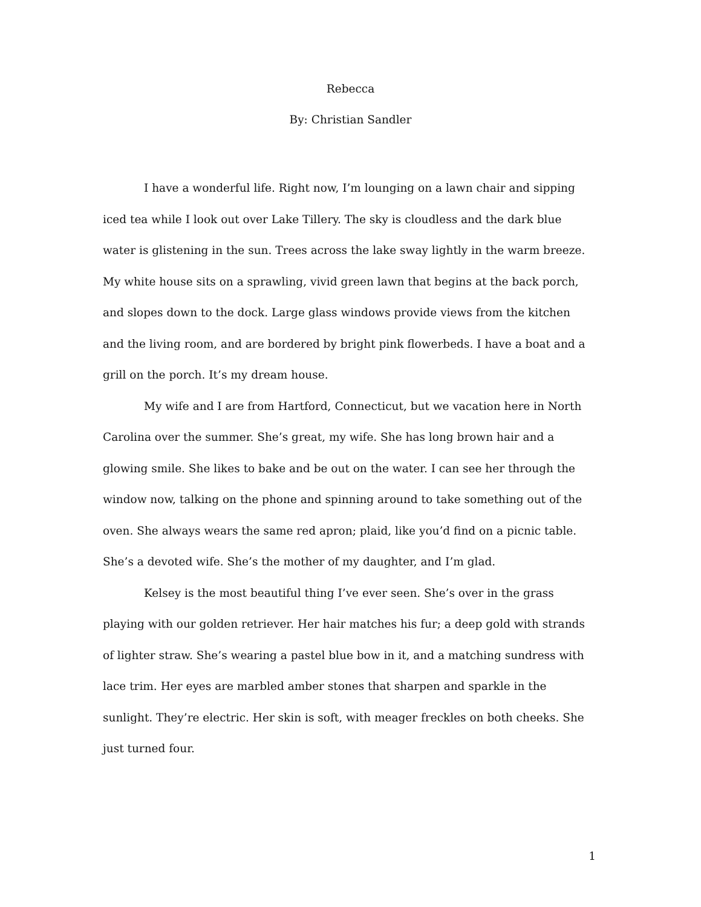Rebecca
By: Christian Sandler
I have a wonderful life. Right now, I’m lounging on a lawn chair and sipping iced tea while I look out over Lake Tillery. The sky is cloudless and the dark blue water is glistening in the sun. Trees across the lake sway lightly in the warm breeze. My white house sits on a sprawling, vivid green lawn that begins at the back porch, and slopes down to the dock. Large glass windows provide views from the kitchen and the living room, and are bordered by bright pink flowerbeds. I have a boat and a grill on the porch. It’s my dream house.
My wife and I are from Hartford, Connecticut, but we vacation here in North Carolina over the summer. She’s great, my wife. She has long brown hair and a glowing smile. She likes to bake and be out on the water. I can see her through the window now, talking on the phone and spinning around to take something out of the oven. She always wears the same red apron; plaid, like you’d find on a picnic table. She’s a devoted wife. She’s the mother of my daughter, and I’m glad.
Kelsey is the most beautiful thing I’ve ever seen. She’s over in the grass playing with our golden retriever. Her hair matches his fur; a deep gold with strands of lighter straw. She’s wearing a pastel blue bow in it, and a matching sundress with lace trim. Her eyes are marbled amber stones that sharpen and sparkle in the sunlight. They’re electric. Her skin is soft, with meager freckles on both cheeks. She just turned four.
1